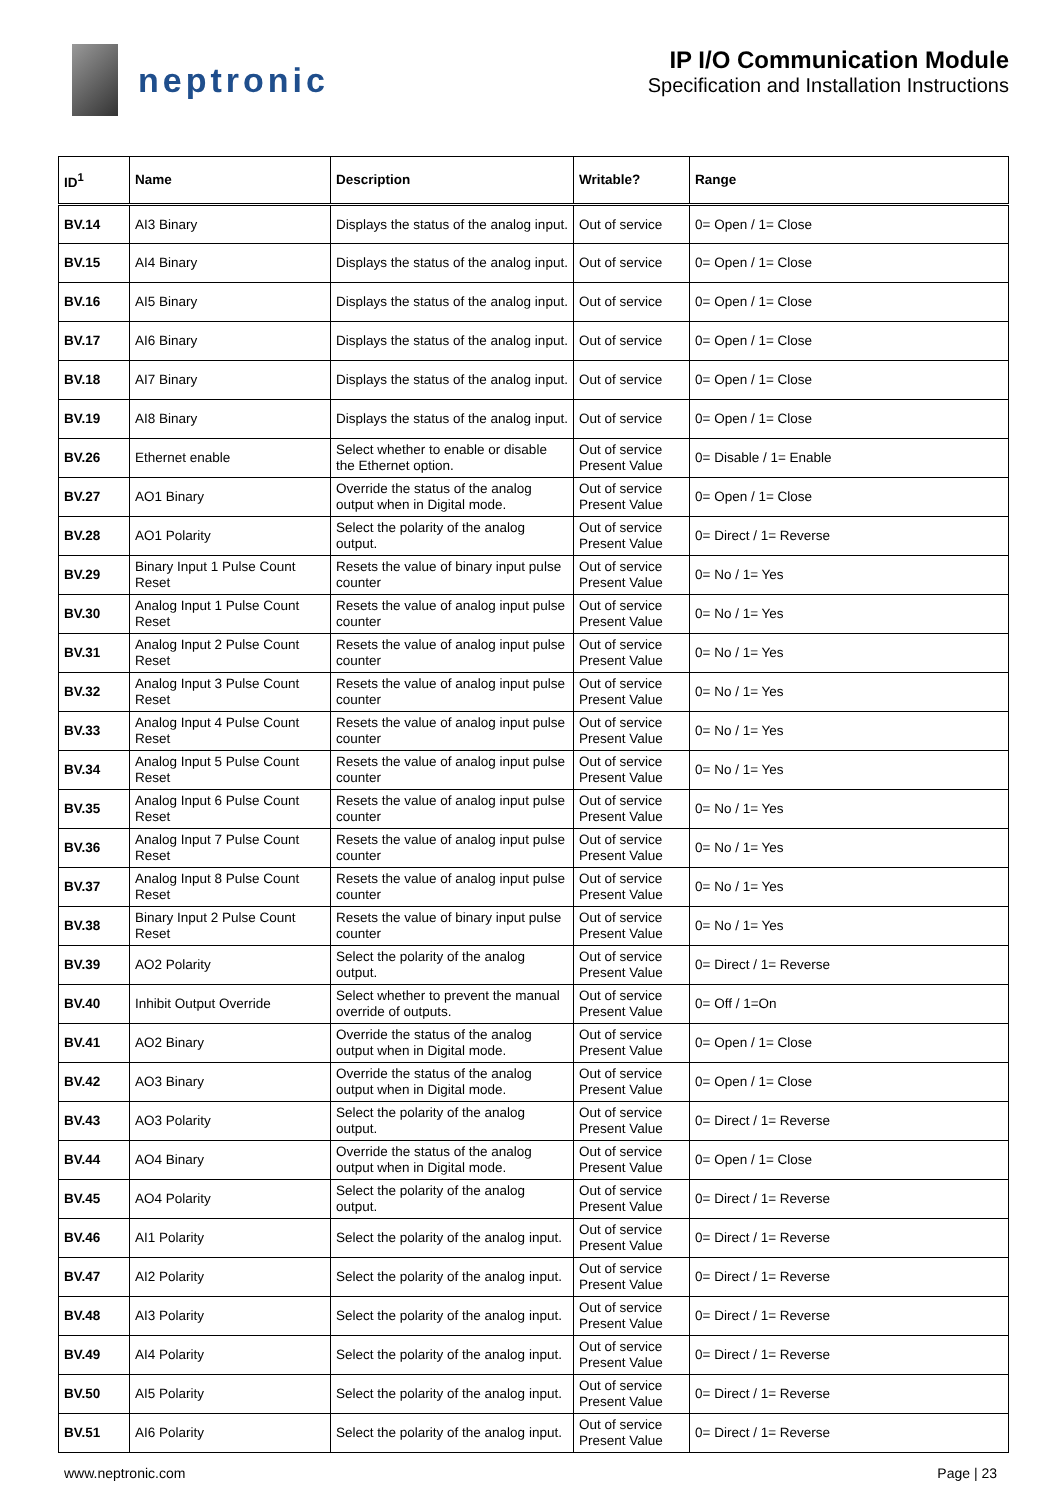neptronic
IP I/O Communication Module
Specification and Installation Instructions
| ID<sup>1</sup> | Name | Description | Writable? | Range |
| --- | --- | --- | --- | --- |
| BV.14 | AI3 Binary | Displays the status of the analog input. | Out of service | 0= Open / 1= Close |
| BV.15 | AI4 Binary | Displays the status of the analog input. | Out of service | 0= Open / 1= Close |
| BV.16 | AI5 Binary | Displays the status of the analog input. | Out of service | 0= Open / 1= Close |
| BV.17 | AI6 Binary | Displays the status of the analog input. | Out of service | 0= Open / 1= Close |
| BV.18 | AI7 Binary | Displays the status of the analog input. | Out of service | 0= Open / 1= Close |
| BV.19 | AI8 Binary | Displays the status of the analog input. | Out of service | 0= Open / 1= Close |
| BV.26 | Ethernet enable | Select whether to enable or disable the Ethernet option. | Out of service Present Value | 0= Disable / 1= Enable |
| BV.27 | AO1 Binary | Override the status of the analog output when in Digital mode. | Out of service Present Value | 0= Open / 1= Close |
| BV.28 | AO1 Polarity | Select the polarity of the analog output. | Out of service Present Value | 0= Direct / 1= Reverse |
| BV.29 | Binary Input 1 Pulse Count Reset | Resets the value of binary input pulse counter | Out of service Present Value | 0= No / 1= Yes |
| BV.30 | Analog Input 1 Pulse Count Reset | Resets the value of analog input pulse counter | Out of service Present Value | 0= No / 1= Yes |
| BV.31 | Analog Input 2 Pulse Count Reset | Resets the value of analog input pulse counter | Out of service Present Value | 0= No / 1= Yes |
| BV.32 | Analog Input 3 Pulse Count Reset | Resets the value of analog input pulse counter | Out of service Present Value | 0= No / 1= Yes |
| BV.33 | Analog Input 4 Pulse Count Reset | Resets the value of analog input pulse counter | Out of service Present Value | 0= No / 1= Yes |
| BV.34 | Analog Input 5 Pulse Count Reset | Resets the value of analog input pulse counter | Out of service Present Value | 0= No / 1= Yes |
| BV.35 | Analog Input 6 Pulse Count Reset | Resets the value of analog input pulse counter | Out of service Present Value | 0= No / 1= Yes |
| BV.36 | Analog Input 7 Pulse Count Reset | Resets the value of analog input pulse counter | Out of service Present Value | 0= No / 1= Yes |
| BV.37 | Analog Input 8 Pulse Count Reset | Resets the value of analog input pulse counter | Out of service Present Value | 0= No / 1= Yes |
| BV.38 | Binary Input 2 Pulse Count Reset | Resets the value of binary input pulse counter | Out of service Present Value | 0= No / 1= Yes |
| BV.39 | AO2 Polarity | Select the polarity of the analog output. | Out of service Present Value | 0= Direct / 1= Reverse |
| BV.40 | Inhibit Output Override | Select whether to prevent the manual override of outputs. | Out of service Present Value | 0= Off / 1=On |
| BV.41 | AO2 Binary | Override the status of the analog output when in Digital mode. | Out of service Present Value | 0= Open / 1= Close |
| BV.42 | AO3 Binary | Override the status of the analog output when in Digital mode. | Out of service Present Value | 0= Open / 1= Close |
| BV.43 | AO3 Polarity | Select the polarity of the analog output. | Out of service Present Value | 0= Direct / 1= Reverse |
| BV.44 | AO4 Binary | Override the status of the analog output when in Digital mode. | Out of service Present Value | 0= Open / 1= Close |
| BV.45 | AO4 Polarity | Select the polarity of the analog output. | Out of service Present Value | 0= Direct / 1= Reverse |
| BV.46 | AI1 Polarity | Select the polarity of the analog input. | Out of service Present Value | 0= Direct / 1= Reverse |
| BV.47 | AI2 Polarity | Select the polarity of the analog input. | Out of service Present Value | 0= Direct / 1= Reverse |
| BV.48 | AI3 Polarity | Select the polarity of the analog input. | Out of service Present Value | 0= Direct / 1= Reverse |
| BV.49 | AI4 Polarity | Select the polarity of the analog input. | Out of service Present Value | 0= Direct / 1= Reverse |
| BV.50 | AI5 Polarity | Select the polarity of the analog input. | Out of service Present Value | 0= Direct / 1= Reverse |
| BV.51 | AI6 Polarity | Select the polarity of the analog input. | Out of service Present Value | 0= Direct / 1= Reverse |
www.neptronic.com Page | 23